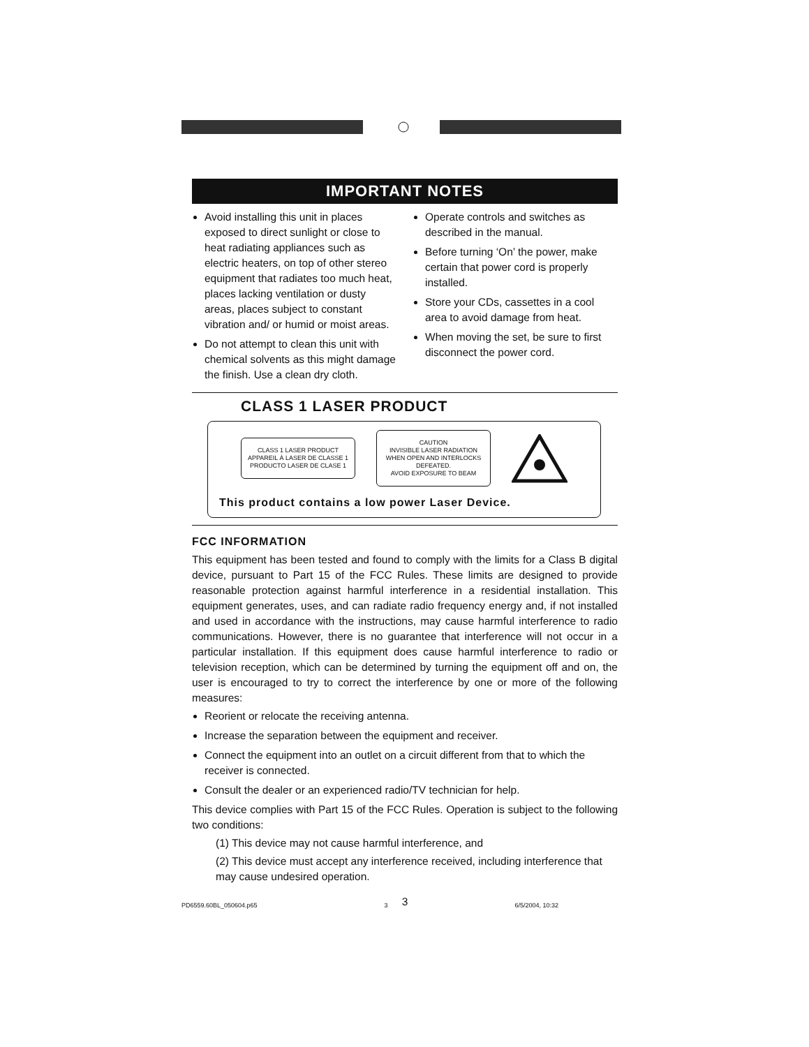IMPORTANT NOTES
Avoid installing this unit in places exposed to direct sunlight or close to heat radiating appliances such as electric heaters, on top of other stereo equipment that radiates too much heat, places lacking ventilation or dusty areas, places subject to constant vibration and/ or humid or moist areas.
Do not attempt to clean this unit with chemical solvents as this might damage the finish. Use a clean dry cloth.
Operate controls and switches as described in the manual.
Before turning ‘On’ the power, make certain that power cord is properly installed.
Store your CDs, cassettes in a cool area to avoid damage from heat.
When moving the set, be sure to first disconnect the power cord.
CLASS 1 LASER PRODUCT
CLASS 1 LASER PRODUCT
APPAREIL À LASER DE CLASSE 1
PRODUCTO LASER DE CLASE 1
CAUTION
INVISIBLE LASER RADIATION
WHEN OPEN AND INTERLOCKS
DEFEATED.
AVOID EXPOSURE TO BEAM
This product contains a low power Laser Device.
FCC INFORMATION
This equipment has been tested and found to comply with the limits for a Class B digital device, pursuant to Part 15 of the FCC Rules. These limits are designed to provide reasonable protection against harmful interference in a residential installation. This equipment generates, uses, and can radiate radio frequency energy and, if not installed and used in accordance with the instructions, may cause harmful interference to radio communications. However, there is no guarantee that interference will not occur in a particular installation. If this equipment does cause harmful interference to radio or television reception, which can be determined by turning the equipment off and on, the user is encouraged to try to correct the interference by one or more of the following measures:
Reorient or relocate the receiving antenna.
Increase the separation between the equipment and receiver.
Connect the equipment into an outlet on a circuit different from that to which the receiver is connected.
Consult the dealer or an experienced radio/TV technician for help.
This device complies with Part 15 of the FCC Rules. Operation is subject to the following two conditions:
(1) This device may not cause harmful interference, and
(2) This device must accept any interference received, including interference that may cause undesired operation.
3
PD6559.60BL_050604.p65 3 6/5/2004, 10:32